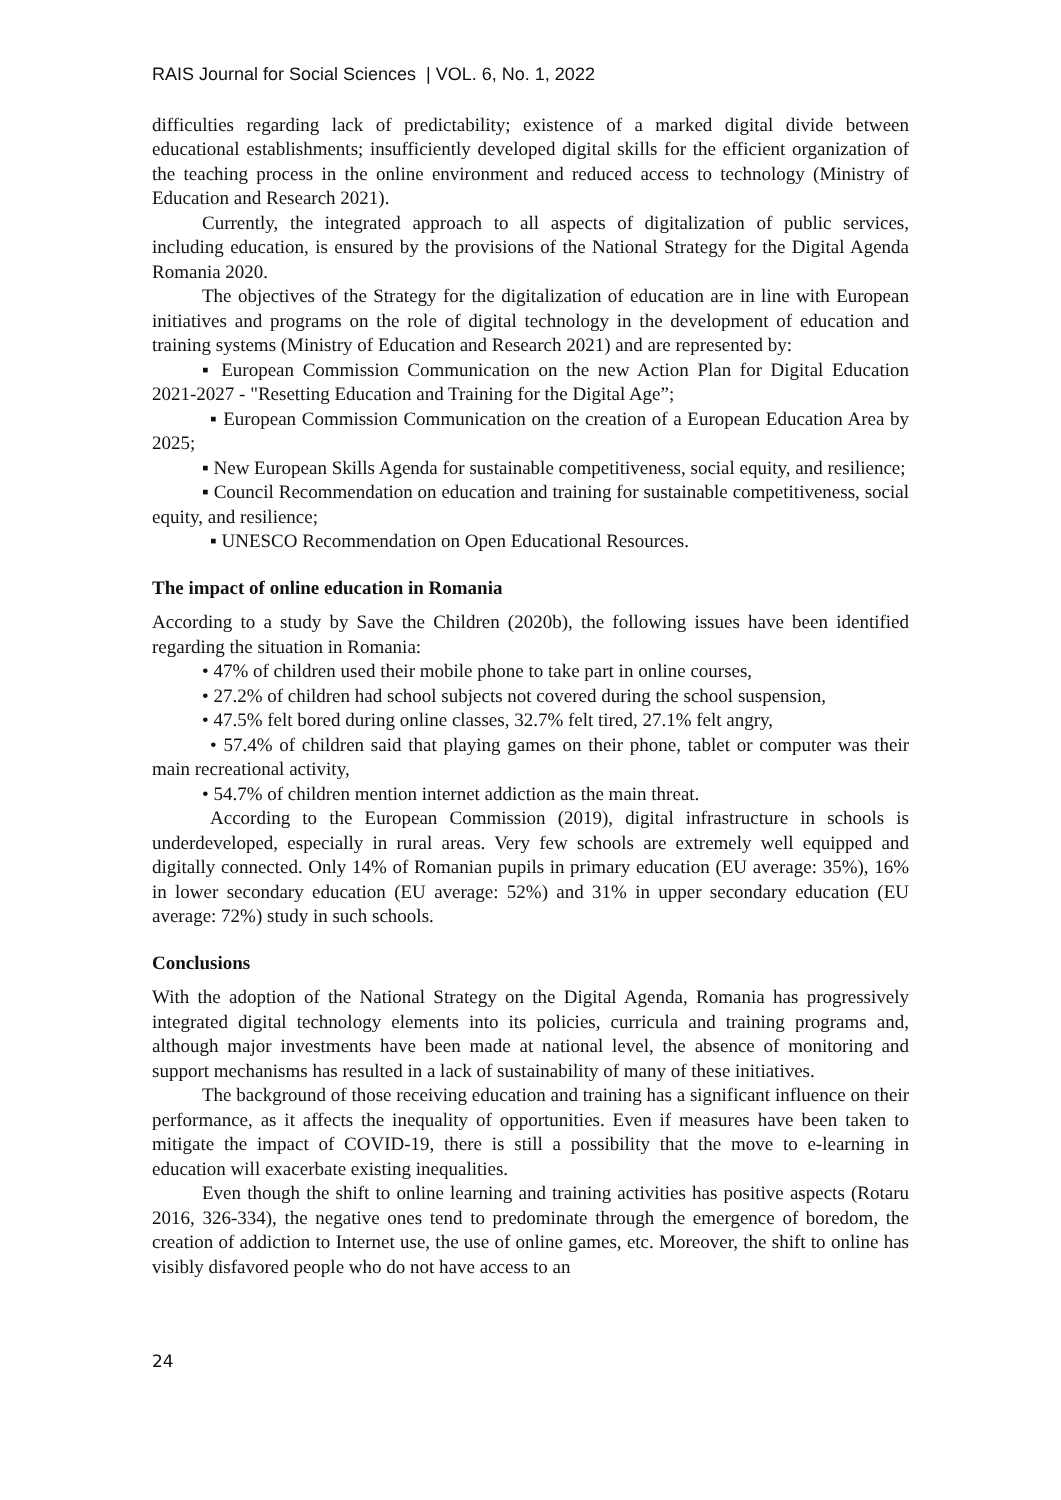RAIS Journal for Social Sciences | VOL. 6, No. 1, 2022
difficulties regarding lack of predictability; existence of a marked digital divide between educational establishments; insufficiently developed digital skills for the efficient organization of the teaching process in the online environment and reduced access to technology (Ministry of Education and Research 2021).
Currently, the integrated approach to all aspects of digitalization of public services, including education, is ensured by the provisions of the National Strategy for the Digital Agenda Romania 2020.
The objectives of the Strategy for the digitalization of education are in line with European initiatives and programs on the role of digital technology in the development of education and training systems (Ministry of Education and Research 2021) and are represented by:
▪ European Commission Communication on the new Action Plan for Digital Education 2021-2027 - "Resetting Education and Training for the Digital Age”;
▪ European Commission Communication on the creation of a European Education Area by 2025;
▪ New European Skills Agenda for sustainable competitiveness, social equity, and resilience;
▪ Council Recommendation on education and training for sustainable competitiveness, social equity, and resilience;
▪ UNESCO Recommendation on Open Educational Resources.
The impact of online education in Romania
According to a study by Save the Children (2020b), the following issues have been identified regarding the situation in Romania:
• 47% of children used their mobile phone to take part in online courses,
• 27.2% of children had school subjects not covered during the school suspension,
• 47.5% felt bored during online classes, 32.7% felt tired, 27.1% felt angry,
• 57.4% of children said that playing games on their phone, tablet or computer was their main recreational activity,
• 54.7% of children mention internet addiction as the main threat.
According to the European Commission (2019), digital infrastructure in schools is underdeveloped, especially in rural areas. Very few schools are extremely well equipped and digitally connected. Only 14% of Romanian pupils in primary education (EU average: 35%), 16% in lower secondary education (EU average: 52%) and 31% in upper secondary education (EU average: 72%) study in such schools.
Conclusions
With the adoption of the National Strategy on the Digital Agenda, Romania has progressively integrated digital technology elements into its policies, curricula and training programs and, although major investments have been made at national level, the absence of monitoring and support mechanisms has resulted in a lack of sustainability of many of these initiatives.
The background of those receiving education and training has a significant influence on their performance, as it affects the inequality of opportunities. Even if measures have been taken to mitigate the impact of COVID-19, there is still a possibility that the move to e-learning in education will exacerbate existing inequalities.
Even though the shift to online learning and training activities has positive aspects (Rotaru 2016, 326-334), the negative ones tend to predominate through the emergence of boredom, the creation of addiction to Internet use, the use of online games, etc. Moreover, the shift to online has visibly disfavored people who do not have access to an
24